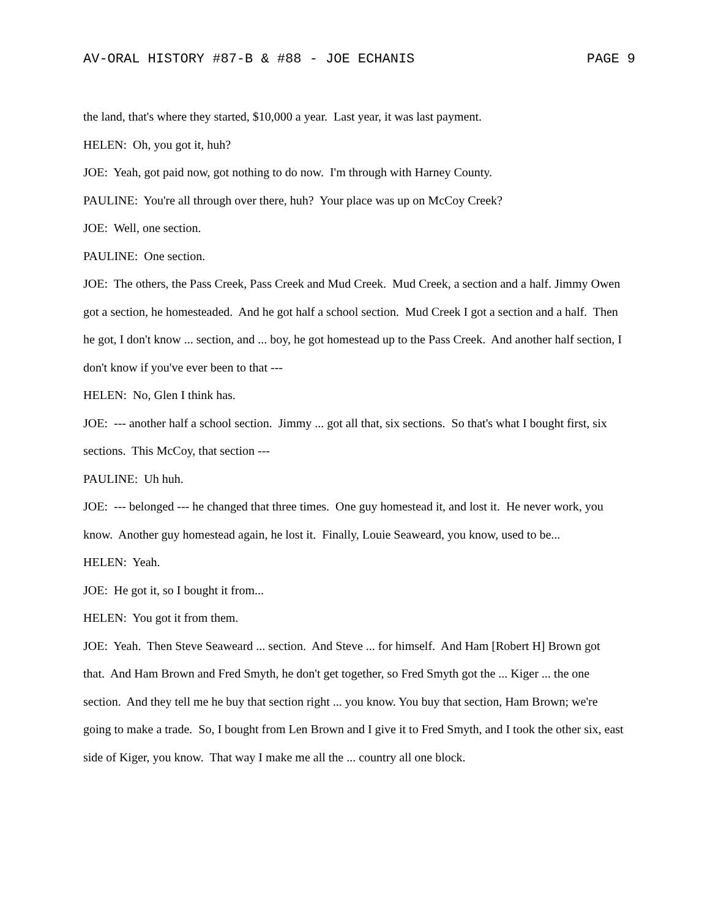AV-ORAL HISTORY #87-B & #88 - JOE ECHANIS PAGE 9
the land, that's where they started, $10,000 a year. Last year, it was last payment.
HELEN: Oh, you got it, huh?
JOE: Yeah, got paid now, got nothing to do now. I'm through with Harney County.
PAULINE: You're all through over there, huh? Your place was up on McCoy Creek?
JOE: Well, one section.
PAULINE: One section.
JOE: The others, the Pass Creek, Pass Creek and Mud Creek. Mud Creek, a section and a half. Jimmy Owen got a section, he homesteaded. And he got half a school section. Mud Creek I got a section and a half. Then he got, I don't know ... section, and ... boy, he got homestead up to the Pass Creek. And another half section, I don't know if you've ever been to that ---
HELEN: No, Glen I think has.
JOE: --- another half a school section. Jimmy ... got all that, six sections. So that's what I bought first, six sections. This McCoy, that section ---
PAULINE: Uh huh.
JOE: --- belonged --- he changed that three times. One guy homestead it, and lost it. He never work, you know. Another guy homestead again, he lost it. Finally, Louie Seaweard, you know, used to be...
HELEN: Yeah.
JOE: He got it, so I bought it from...
HELEN: You got it from them.
JOE: Yeah. Then Steve Seaweard ... section. And Steve ... for himself. And Ham [Robert H] Brown got that. And Ham Brown and Fred Smyth, he don't get together, so Fred Smyth got the ... Kiger ... the one section. And they tell me he buy that section right ... you know. You buy that section, Ham Brown; we're going to make a trade. So, I bought from Len Brown and I give it to Fred Smyth, and I took the other six, east side of Kiger, you know. That way I make me all the ... country all one block.